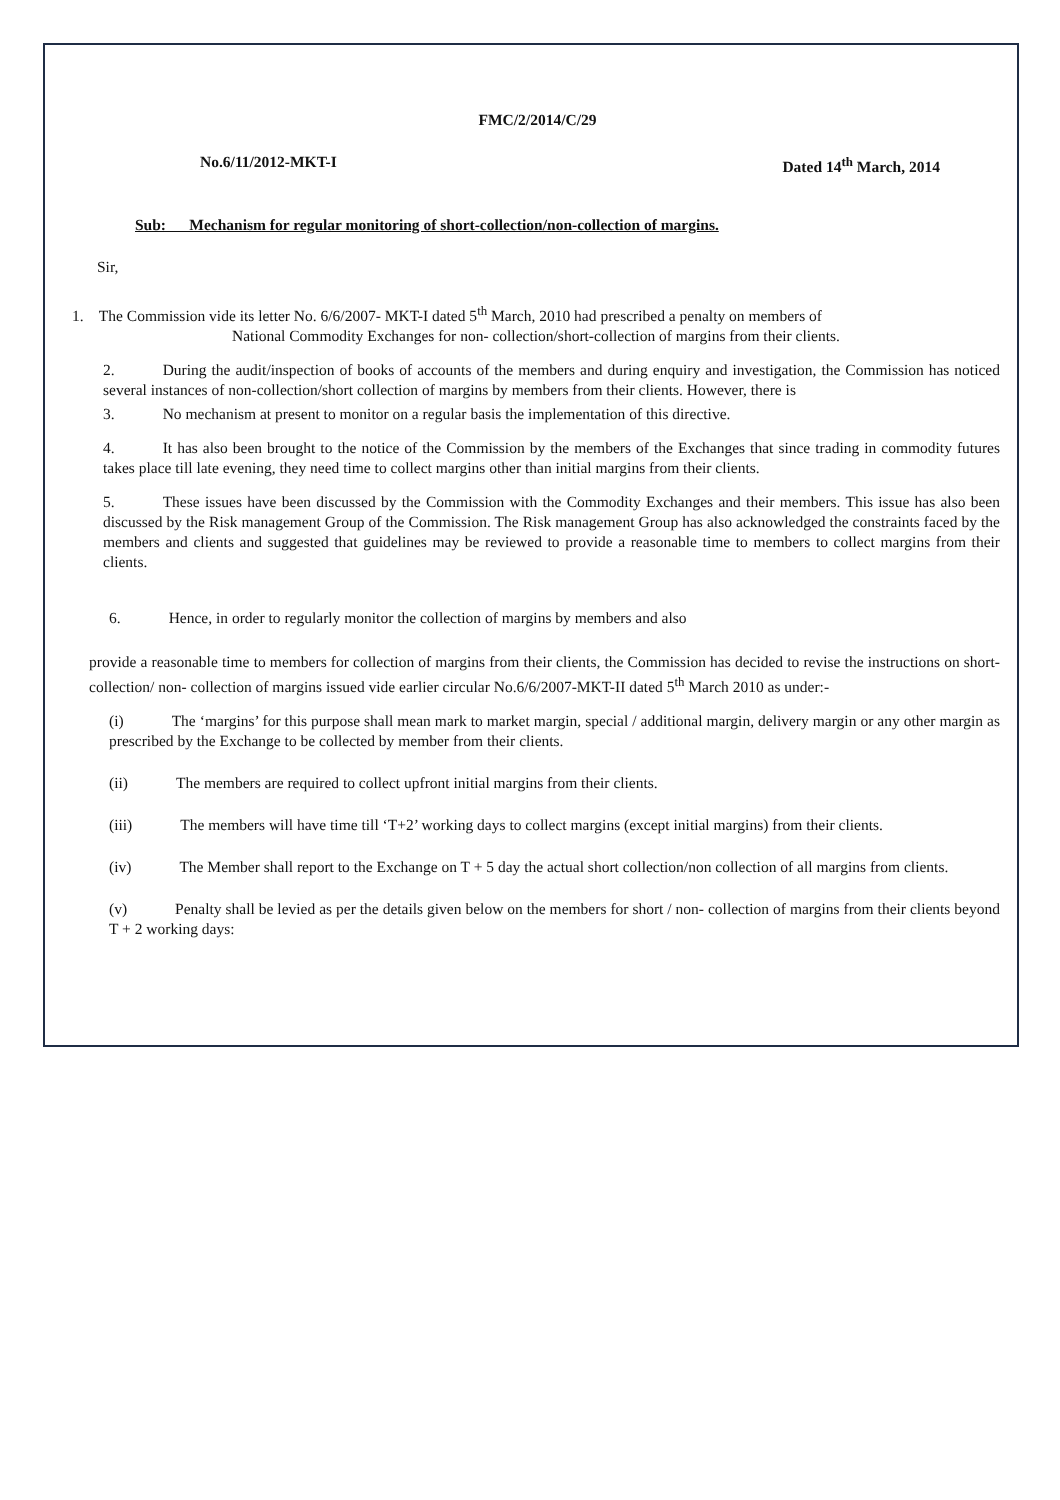FMC/2/2014/C/29
No.6/11/2012-MKT-I Dated 14<sup>th</sup> March, 2014
Sub: Mechanism for regular monitoring of short-collection/non-collection of margins.
Sir,
1. The Commission vide its letter No. 6/6/2007- MKT-I dated 5<sup>th</sup> March, 2010 had prescribed a penalty on members of
National Commodity Exchanges for non- collection/short-collection of margins from their clients.
2. During the audit/inspection of books of accounts of the members and during enquiry and investigation, the Commission has noticed several instances of non-collection/short collection of margins by members from their clients. However, there is
3. No mechanism at present to monitor on a regular basis the implementation of this directive.
4. It has also been brought to the notice of the Commission by the members of the Exchanges that since trading in commodity futures takes place till late evening, they need time to collect margins other than initial margins from their clients.
5. These issues have been discussed by the Commission with the Commodity Exchanges and their members. This issue has also been discussed by the Risk management Group of the Commission. The Risk management Group has also acknowledged the constraints faced by the members and clients and suggested that guidelines may be reviewed to provide a reasonable time to members to collect margins from their clients.
6. Hence, in order to regularly monitor the collection of margins by members and also
provide a reasonable time to members for collection of margins from their clients, the Commission has decided to revise the instructions on short-collection/ non- collection of margins issued vide earlier circular No.6/6/2007-MKT-II dated 5<sup>th</sup> March 2010 as under:-
(i) The ‘margins’ for this purpose shall mean mark to market margin, special / additional margin, delivery margin or any other margin as prescribed by the Exchange to be collected by member from their clients.
(ii) The members are required to collect upfront initial margins from their clients.
(iii) The members will have time till ‘T+2’ working days to collect margins (except initial margins) from their clients.
(iv) The Member shall report to the Exchange on T + 5 day the actual short collection/non collection of all margins from clients.
(v) Penalty shall be levied as per the details given below on the members for short / non- collection of margins from their clients beyond T + 2 working days: